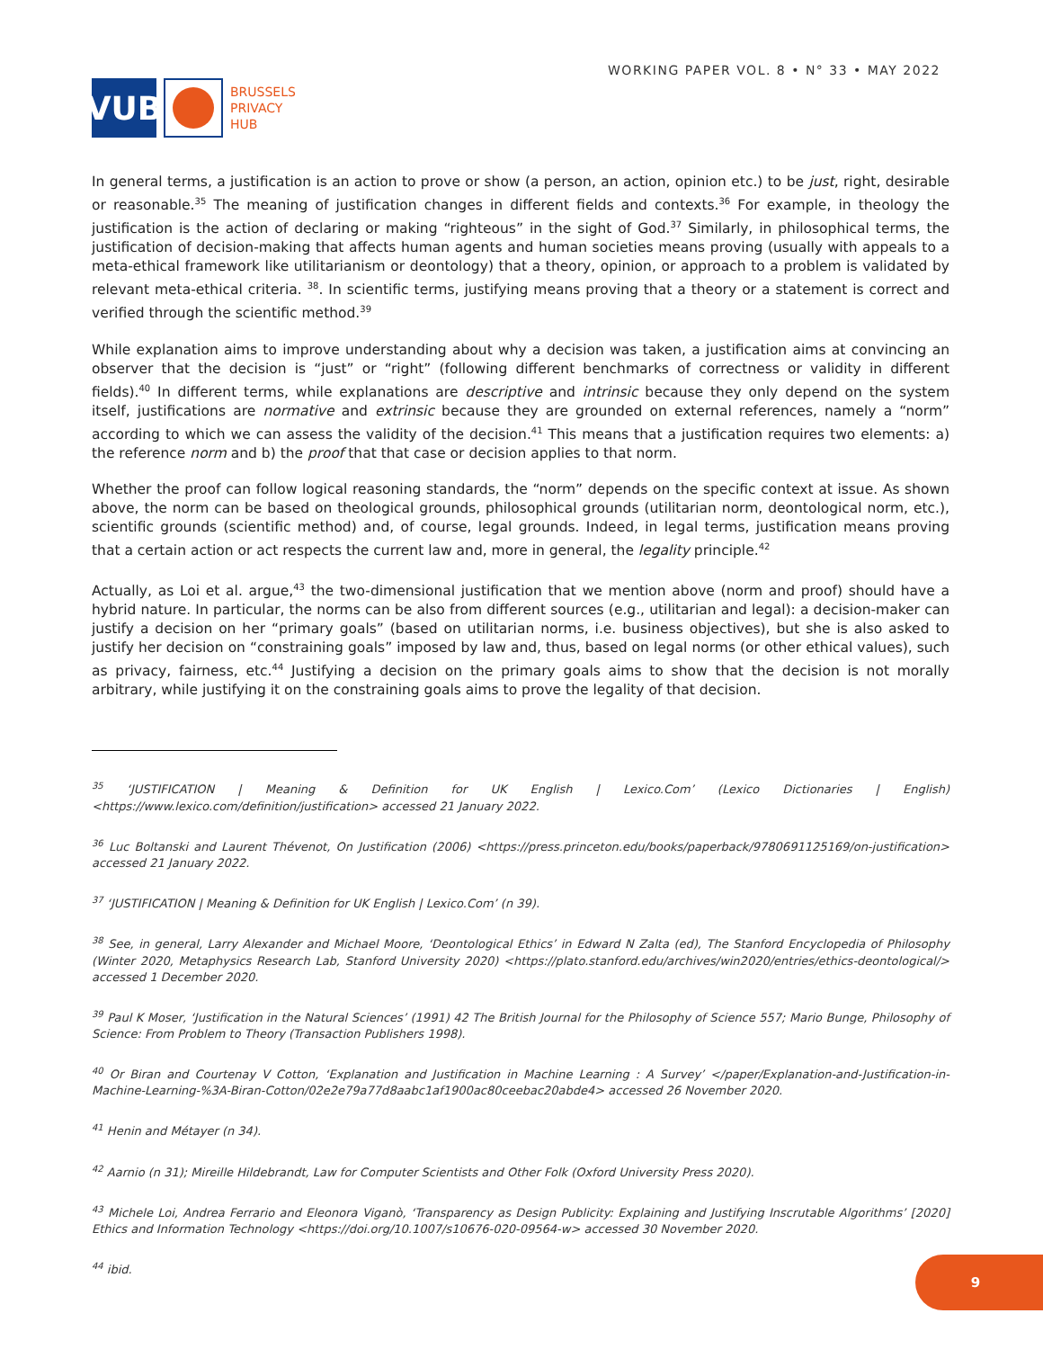VUB
BRUSSELS
PRIVACY
HUB
WORKING PAPER VOL. 8 • N° 33 • MAY 2022
In general terms, a justification is an action to prove or show (a person, an action, opinion etc.) to be just, right, desirable or reasonable.<sup>35</sup> The meaning of justification changes in different fields and contexts.<sup>36</sup> For example, in theology the justification is the action of declaring or making “righteous” in the sight of God.<sup>37</sup> Similarly, in philosophical terms, the justification of decision-making that affects human agents and human societies means proving (usually with appeals to a meta-ethical framework like utilitarianism or deontology) that a theory, opinion, or approach to a problem is validated by relevant meta-ethical criteria. <sup>38</sup>. In scientific terms, justifying means proving that a theory or a statement is correct and verified through the scientific method.<sup>39</sup>
While explanation aims to improve understanding about why a decision was taken, a justification aims at convincing an observer that the decision is “just” or “right” (following different benchmarks of correctness or validity in different fields).<sup>40</sup> In different terms, while explanations are descriptive and intrinsic because they only depend on the system itself, justifications are normative and extrinsic because they are grounded on external references, namely a “norm” according to which we can assess the validity of the decision.<sup>41</sup> This means that a justification requires two elements: a) the reference norm and b) the proof that that case or decision applies to that norm.
Whether the proof can follow logical reasoning standards, the “norm” depends on the specific context at issue. As shown above, the norm can be based on theological grounds, philosophical grounds (utilitarian norm, deontological norm, etc.), scientific grounds (scientific method) and, of course, legal grounds. Indeed, in legal terms, justification means proving that a certain action or act respects the current law and, more in general, the legality principle.<sup>42</sup>
Actually, as Loi et al. argue,<sup>43</sup> the two-dimensional justification that we mention above (norm and proof) should have a hybrid nature. In particular, the norms can be also from different sources (e.g., utilitarian and legal): a decision-maker can justify a decision on her “primary goals” (based on utilitarian norms, i.e. business objectives), but she is also asked to justify her decision on “constraining goals” imposed by law and, thus, based on legal norms (or other ethical values), such as privacy, fairness, etc.<sup>44</sup> Justifying a decision on the primary goals aims to show that the decision is not morally arbitrary, while justifying it on the constraining goals aims to prove the legality of that decision.
<sup>35</sup> ‘JUSTIFICATION | Meaning & Definition for UK English | Lexico.Com’ (Lexico Dictionaries | English) <https://www.lexico.com/definition/justification> accessed 21 January 2022.
<sup>36</sup> Luc Boltanski and Laurent Thévenot, On Justification (2006) <https://press.princeton.edu/books/paperback/9780691125169/on-justification> accessed 21 January 2022.
<sup>37</sup> ‘JUSTIFICATION | Meaning & Definition for UK English | Lexico.Com’ (n 39).
<sup>38</sup> See, in general, Larry Alexander and Michael Moore, ‘Deontological Ethics’ in Edward N Zalta (ed), The Stanford Encyclopedia of Philosophy (Winter 2020, Metaphysics Research Lab, Stanford University 2020) <https://plato.stanford.edu/archives/win2020/entries/ethics-deontological/> accessed 1 December 2020.
<sup>39</sup> Paul K Moser, ‘Justification in the Natural Sciences’ (1991) 42 The British Journal for the Philosophy of Science 557; Mario Bunge, Philosophy of Science: From Problem to Theory (Transaction Publishers 1998).
<sup>40</sup> Or Biran and Courtenay V Cotton, ‘Explanation and Justification in Machine Learning : A Survey’ </paper/Explanation-and-Justification-in-Machine-Learning-%3A-Biran-Cotton/02e2e79a77d8aabc1af1900ac80ceebac20abde4> accessed 26 November 2020.
<sup>41</sup> Henin and Métayer (n 34).
<sup>42</sup> Aarnio (n 31); Mireille Hildebrandt, Law for Computer Scientists and Other Folk (Oxford University Press 2020).
<sup>43</sup> Michele Loi, Andrea Ferrario and Eleonora Viganò, ‘Transparency as Design Publicity: Explaining and Justifying Inscrutable Algorithms’ [2020] Ethics and Information Technology <https://doi.org/10.1007/s10676-020-09564-w> accessed 30 November 2020.
<sup>44</sup> ibid.
9